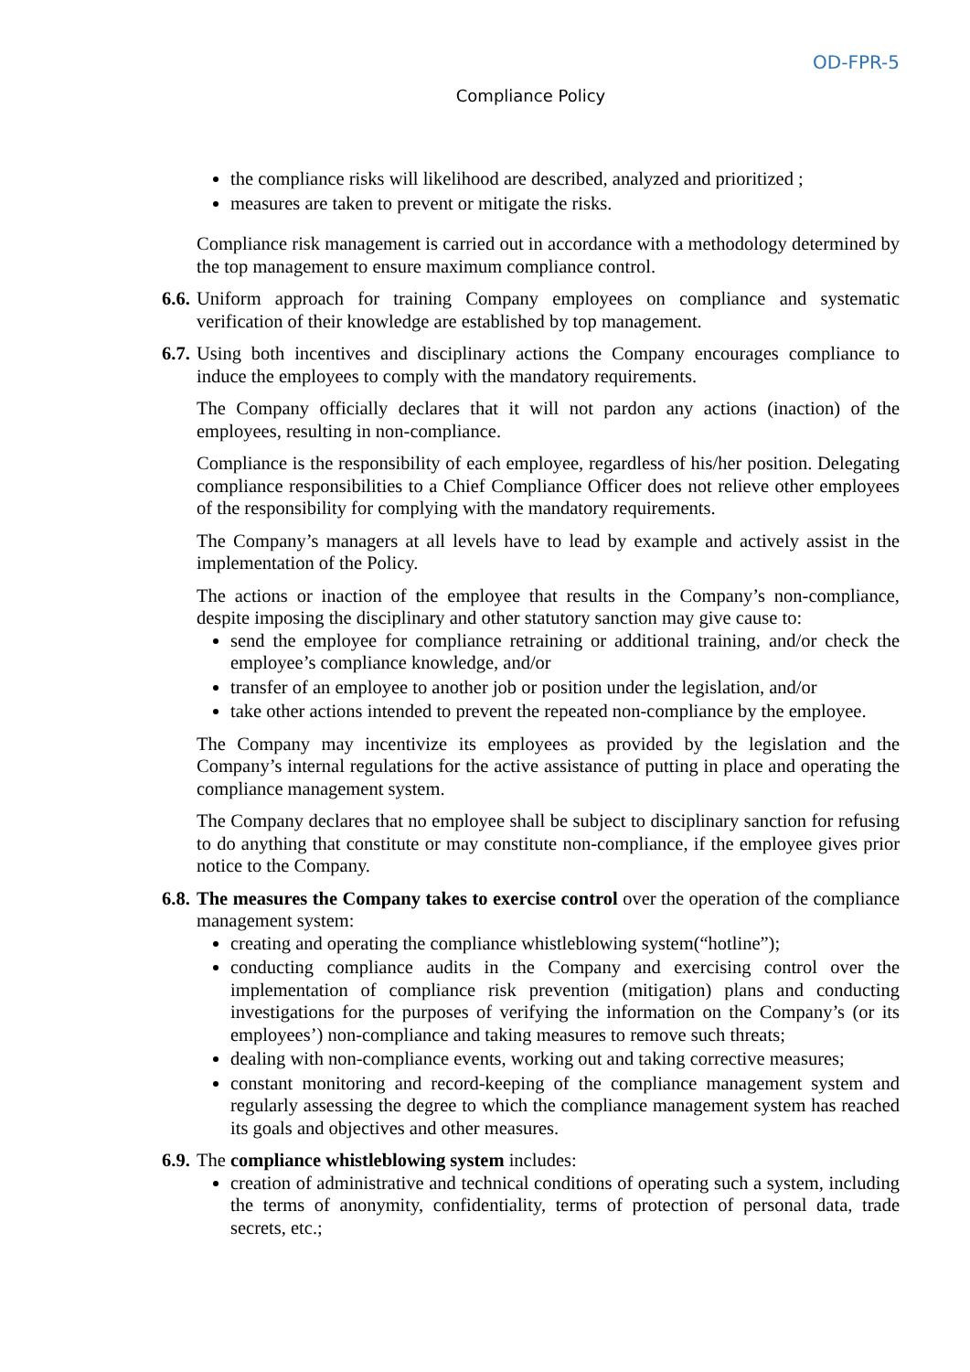OD-FPR-5
Compliance Policy
the compliance risks will likelihood are described, analyzed and prioritized ;
measures are taken to prevent or mitigate the risks.
Compliance risk management is carried out in accordance with a methodology determined by the top management to ensure maximum compliance control.
6.6.
Uniform approach for training Company employees on compliance and systematic verification of their knowledge are established by top management.
6.7.
Using both incentives and disciplinary actions the Company encourages compliance to induce the employees to comply with the mandatory requirements.
The Company officially declares that it will not pardon any actions (inaction) of the employees, resulting in non-compliance.
Compliance is the responsibility of each employee, regardless of his/her position. Delegating compliance responsibilities to a Chief Compliance Officer does not relieve other employees of the responsibility for complying with the mandatory requirements.
The Company’s managers at all levels have to lead by example and actively assist in the implementation of the Policy.
The actions or inaction of the employee that results in the Company’s non-compliance, despite imposing the disciplinary and other statutory sanction may give cause to:
send the employee for compliance retraining or additional training, and/or check the employee’s compliance knowledge, and/or
transfer of an employee to another job or position under the legislation, and/or
take other actions intended to prevent the repeated non-compliance by the employee.
The Company may incentivize its employees as provided by the legislation and the Company’s internal regulations for the active assistance of putting in place and operating the compliance management system.
The Company declares that no employee shall be subject to disciplinary sanction for refusing to do anything that constitute or may constitute non-compliance, if the employee gives prior notice to the Company.
6.8.
The measures the Company takes to exercise control over the operation of the compliance management system:
creating and operating the compliance whistleblowing system(“hotline”);
conducting compliance audits in the Company and exercising control over the implementation of compliance risk prevention (mitigation) plans and conducting investigations for the purposes of verifying the information on the Company’s (or its employees’) non-compliance and taking measures to remove such threats;
dealing with non-compliance events, working out and taking corrective measures;
constant monitoring and record-keeping of the compliance management system and regularly assessing the degree to which the compliance management system has reached its goals and objectives and other measures.
6.9.
The compliance whistleblowing system includes:
creation of administrative and technical conditions of operating such a system, including the terms of anonymity, confidentiality, terms of protection of personal data, trade secrets, etc.;